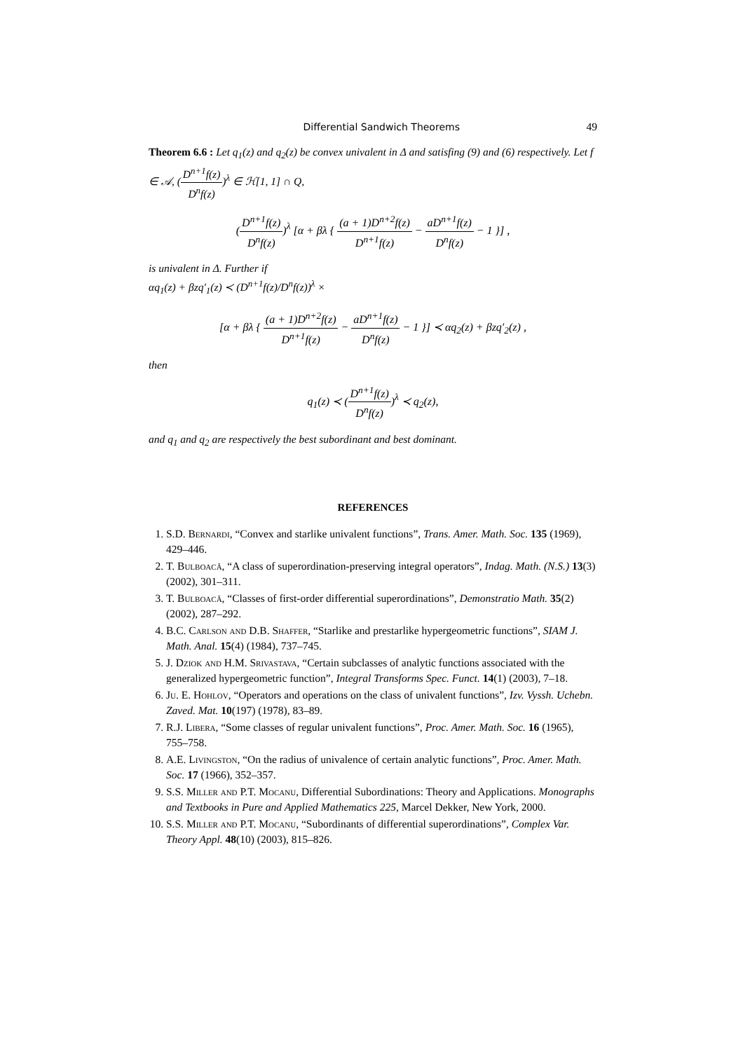Differential Sandwich Theorems 49
Theorem 6.6 : Let q<sub>1</sub>(z) and q<sub>2</sub>(z) be convex univalent in Δ and satisfing (9) and (6) respectively. Let f ∈ 𝒜, (D<sup>n+1</sup>f(z) D<sup>n</sup>f(z))<sup>λ</sup> ∈ ℋ[1, 1] ∩ Q,
(D<sup>n+1</sup>f(z) D<sup>n</sup>f(z))<sup>λ</sup> [α + βλ { (a + 1)D<sup>n+2</sup>f(z) D<sup>n+1</sup>f(z) − aD<sup>n+1</sup>f(z) D<sup>n</sup>f(z) − 1 }] ,
is univalent in Δ. Further if
αq<sub>1</sub>(z) + βzq′<sub>1</sub>(z) ≺ (D<sup>n+1</sup>f(z)/D<sup>n</sup>f(z))<sup>λ</sup> ×
[α + βλ { (a + 1)D<sup>n+2</sup>f(z) D<sup>n+1</sup>f(z) − aD<sup>n+1</sup>f(z) D<sup>n</sup>f(z) − 1 }] ≺ αq<sub>2</sub>(z) + βzq′<sub>2</sub>(z) ,
then
q<sub>1</sub>(z) ≺ (D<sup>n+1</sup>f(z) D<sup>n</sup>f(z))<sup>λ</sup> ≺ q<sub>2</sub>(z),
and q<sub>1</sub> and q<sub>2</sub> are respectively the best subordinant and best dominant.
REFERENCES
1. S.D. Bernardi, “Convex and starlike univalent functions”, Trans. Amer. Math. Soc. 135 (1969), 429–446.
2. T. Bulboacă, “A class of superordination-preserving integral operators”, Indag. Math. (N.S.) 13(3) (2002), 301–311.
3. T. Bulboacă, “Classes of first-order differential superordinations”, Demonstratio Math. 35(2) (2002), 287–292.
4. B.C. Carlson and D.B. Shaffer, “Starlike and prestarlike hypergeometric functions”, SIAM J. Math. Anal. 15(4) (1984), 737–745.
5. J. Dziok and H.M. Srivastava, “Certain subclasses of analytic functions associated with the generalized hypergeometric function”, Integral Transforms Spec. Funct. 14(1) (2003), 7–18.
6. Ju. E. Hohlov, “Operators and operations on the class of univalent functions”, Izv. Vyssh. Uchebn. Zaved. Mat. 10(197) (1978), 83–89.
7. R.J. Libera, “Some classes of regular univalent functions”, Proc. Amer. Math. Soc. 16 (1965), 755–758.
8. A.E. Livingston, “On the radius of univalence of certain analytic functions”, Proc. Amer. Math. Soc. 17 (1966), 352–357.
9. S.S. Miller and P.T. Mocanu, Differential Subordinations: Theory and Applications. Monographs and Textbooks in Pure and Applied Mathematics 225, Marcel Dekker, New York, 2000.
10. S.S. Miller and P.T. Mocanu, “Subordinants of differential superordinations”, Complex Var. Theory Appl. 48(10) (2003), 815–826.